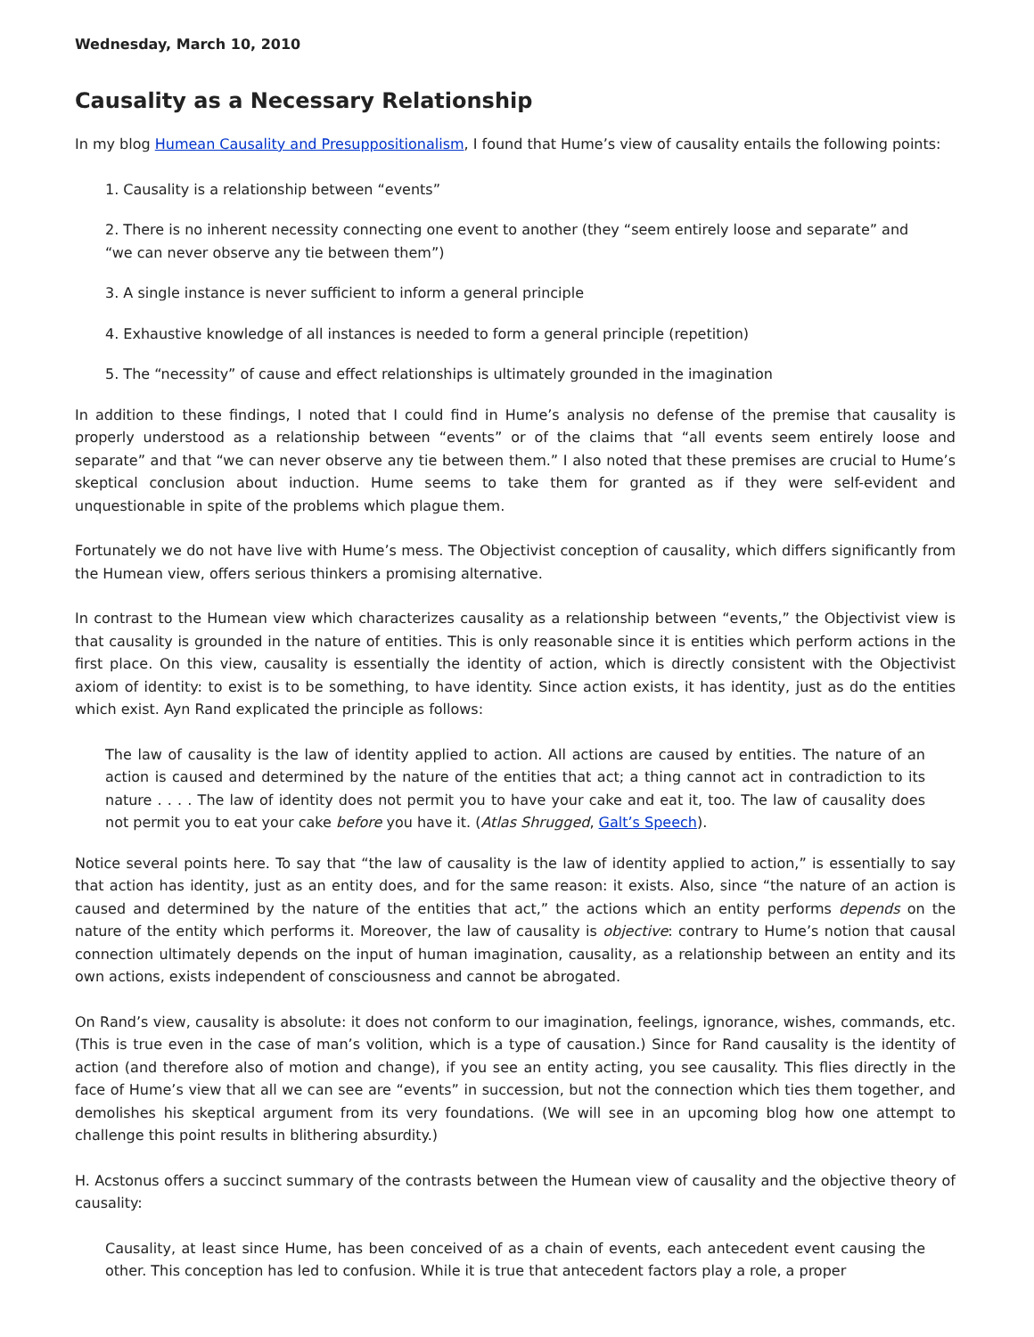Wednesday, March 10, 2010
Causality as a Necessary Relationship
In my blog Humean Causality and Presuppositionalism, I found that Hume’s view of causality entails the following points:
1. Causality is a relationship between “events”
2. There is no inherent necessity connecting one event to another (they “seem entirely loose and separate” and “we can never observe any tie between them”)
3. A single instance is never sufficient to inform a general principle
4. Exhaustive knowledge of all instances is needed to form a general principle (repetition)
5. The “necessity” of cause and effect relationships is ultimately grounded in the imagination
In addition to these findings, I noted that I could find in Hume’s analysis no defense of the premise that causality is properly understood as a relationship between “events” or of the claims that “all events seem entirely loose and separate” and that “we can never observe any tie between them.” I also noted that these premises are crucial to Hume’s skeptical conclusion about induction. Hume seems to take them for granted as if they were self-evident and unquestionable in spite of the problems which plague them.
Fortunately we do not have live with Hume’s mess. The Objectivist conception of causality, which differs significantly from the Humean view, offers serious thinkers a promising alternative.
In contrast to the Humean view which characterizes causality as a relationship between “events,” the Objectivist view is that causality is grounded in the nature of entities. This is only reasonable since it is entities which perform actions in the first place. On this view, causality is essentially the identity of action, which is directly consistent with the Objectivist axiom of identity: to exist is to be something, to have identity. Since action exists, it has identity, just as do the entities which exist. Ayn Rand explicated the principle as follows:
The law of causality is the law of identity applied to action. All actions are caused by entities. The nature of an action is caused and determined by the nature of the entities that act; a thing cannot act in contradiction to its nature . . . . The law of identity does not permit you to have your cake and eat it, too. The law of causality does not permit you to eat your cake before you have it. (Atlas Shrugged, Galt’s Speech).
Notice several points here. To say that “the law of causality is the law of identity applied to action,” is essentially to say that action has identity, just as an entity does, and for the same reason: it exists. Also, since “the nature of an action is caused and determined by the nature of the entities that act,” the actions which an entity performs depends on the nature of the entity which performs it. Moreover, the law of causality is objective: contrary to Hume’s notion that causal connection ultimately depends on the input of human imagination, causality, as a relationship between an entity and its own actions, exists independent of consciousness and cannot be abrogated.
On Rand’s view, causality is absolute: it does not conform to our imagination, feelings, ignorance, wishes, commands, etc. (This is true even in the case of man’s volition, which is a type of causation.) Since for Rand causality is the identity of action (and therefore also of motion and change), if you see an entity acting, you see causality. This flies directly in the face of Hume’s view that all we can see are “events” in succession, but not the connection which ties them together, and demolishes his skeptical argument from its very foundations. (We will see in an upcoming blog how one attempt to challenge this point results in blithering absurdity.)
H. Acstonus offers a succinct summary of the contrasts between the Humean view of causality and the objective theory of causality:
Causality, at least since Hume, has been conceived of as a chain of events, each antecedent event causing the other. This conception has led to confusion. While it is true that antecedent factors play a role, a proper